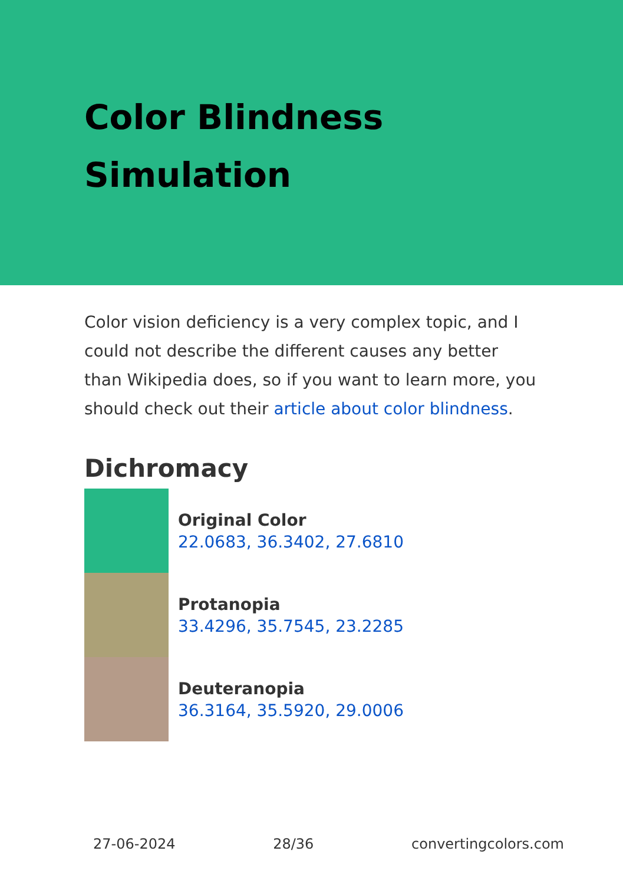Color Blindness Simulation
Color vision deficiency is a very complex topic, and I could not describe the different causes any better than Wikipedia does, so if you want to learn more, you should check out their article about color blindness.
Dichromacy
Original Color
22.0683, 36.3402, 27.6810
Protanopia
33.4296, 35.7545, 23.2285
Deuteranopia
36.3164, 35.5920, 29.0006
27-06-2024 28/36 convertingcolors.com